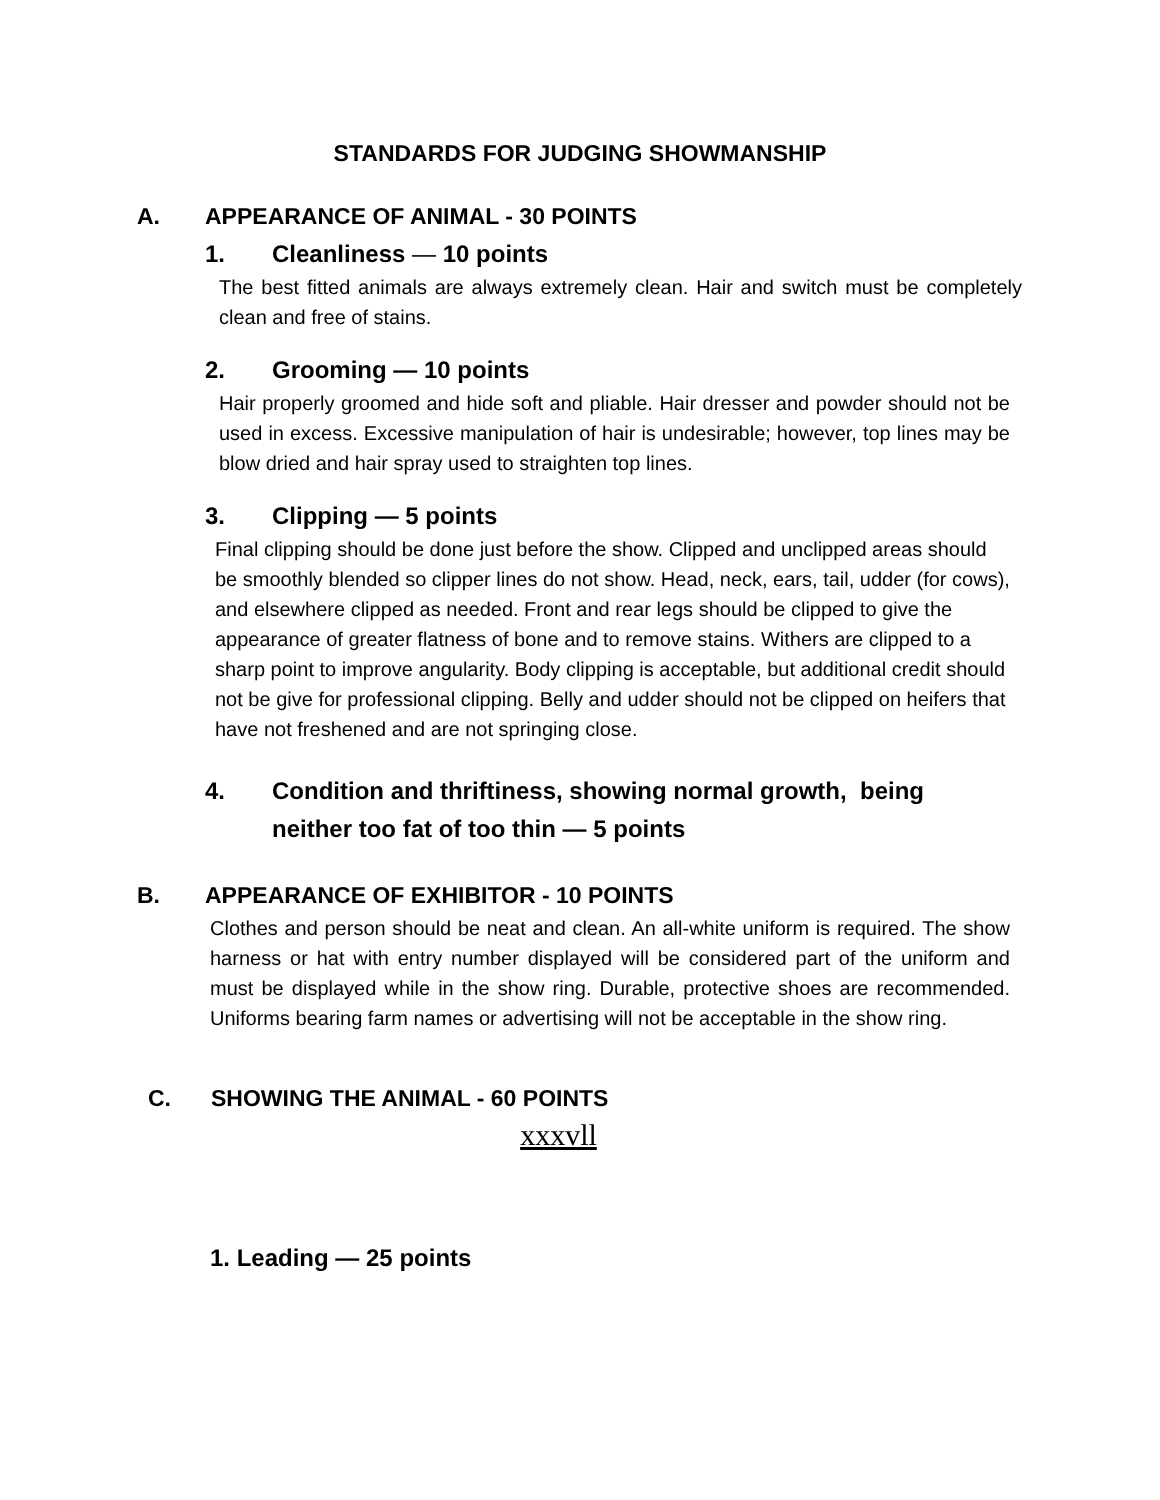STANDARDS FOR JUDGING SHOWMANSHIP
A. APPEARANCE OF ANIMAL - 30 POINTS
1. Cleanliness — 10 points
The best fitted animals are always extremely clean. Hair and switch must be completely clean and free of stains.
2. Grooming — 10 points
Hair properly groomed and hide soft and pliable. Hair dresser and powder should not be used in excess. Excessive manipulation of hair is undesirable; however, top lines may be blow dried and hair spray used to straighten top lines.
3. Clipping — 5 points
Final clipping should be done just before the show. Clipped and unclipped areas should be smoothly blended so clipper lines do not show. Head, neck, ears, tail, udder (for cows), and elsewhere clipped as needed. Front and rear legs should be clipped to give the appearance of greater flatness of bone and to remove stains. Withers are clipped to a sharp point to improve angularity. Body clipping is acceptable, but additional credit should not be give for professional clipping. Belly and udder should not be clipped on heifers that have not freshened and are not springing close.
4. Condition and thriftiness, showing normal growth, being
neither too fat of too thin — 5 points
B. APPEARANCE OF EXHIBITOR - 10 POINTS
Clothes and person should be neat and clean. An all-white uniform is required. The show harness or hat with entry number displayed will be considered part of the uniform and must be displayed while in the show ring. Durable, protective shoes are recommended. Uniforms bearing farm names or advertising will not be acceptable in the show ring.
C. SHOWING THE ANIMAL - 60 POINTS
xxxvll
1. Leading — 25 points